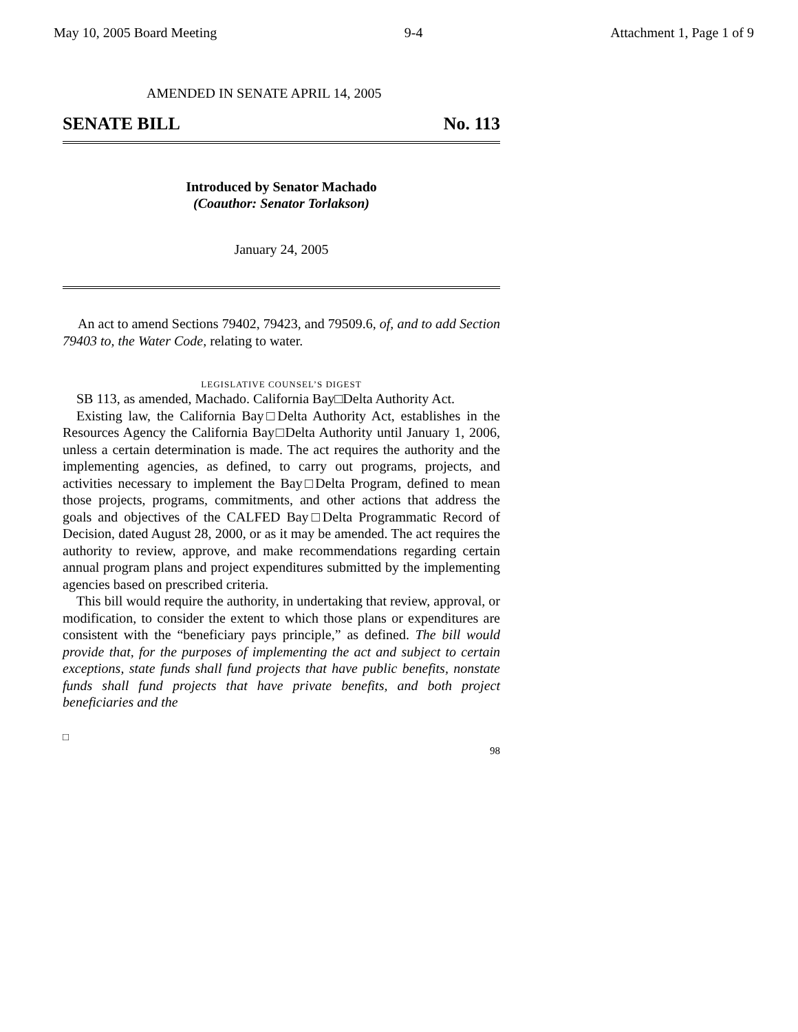May 10, 2005 Board Meeting 9-4 Attachment 1, Page 1 of 9
AMENDED IN SENATE APRIL 14, 2005
SENATE BILL No. 113
Introduced by Senator Machado
(Coauthor: Senator Torlakson)
January 24, 2005
An act to amend Sections 79402, 79423, and 79509.6, of, and to add Section 79403 to, the Water Code, relating to water.
LEGISLATIVE COUNSEL’S DIGEST
SB 113, as amended, Machado. California Bay□Delta Authority Act.
Existing law, the California Bay□Delta Authority Act, establishes in the Resources Agency the California Bay□Delta Authority until January 1, 2006, unless a certain determination is made. The act requires the authority and the implementing agencies, as defined, to carry out programs, projects, and activities necessary to implement the Bay□Delta Program, defined to mean those projects, programs, commitments, and other actions that address the goals and objectives of the CALFED Bay□Delta Programmatic Record of Decision, dated August 28, 2000, or as it may be amended. The act requires the authority to review, approve, and make recommendations regarding certain annual program plans and project expenditures submitted by the implementing agencies based on prescribed criteria.
This bill would require the authority, in undertaking that review, approval, or modification, to consider the extent to which those plans or expenditures are consistent with the “beneficiary pays principle,” as defined. The bill would provide that, for the purposes of implementing the act and subject to certain exceptions, state funds shall fund projects that have public benefits, nonstate funds shall fund projects that have private benefits, and both project beneficiaries and the
□ 98